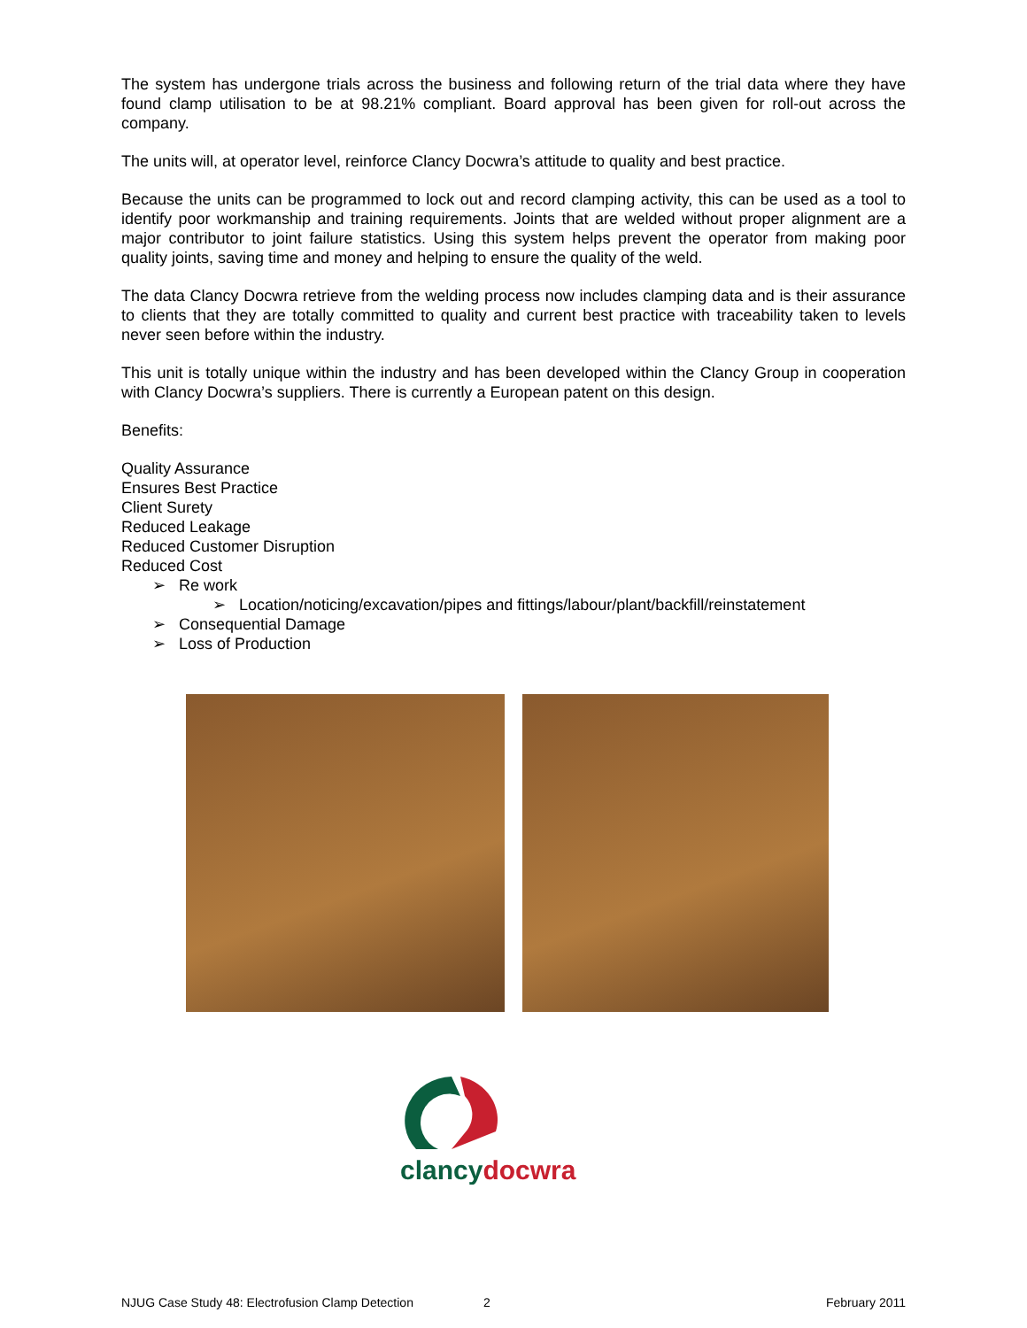The system has undergone trials across the business and following return of the trial data where they have found clamp utilisation to be at 98.21% compliant. Board approval has been given for roll-out across the company.
The units will, at operator level, reinforce Clancy Docwra’s attitude to quality and best practice.
Because the units can be programmed to lock out and record clamping activity, this can be used as a tool to identify poor workmanship and training requirements. Joints that are welded without proper alignment are a major contributor to joint failure statistics. Using this system helps prevent the operator from making poor quality joints, saving time and money and helping to ensure the quality of the weld.
The data Clancy Docwra retrieve from the welding process now includes clamping data and is their assurance to clients that they are totally committed to quality and current best practice with traceability taken to levels never seen before within the industry.
This unit is totally unique within the industry and has been developed within the Clancy Group in cooperation with Clancy Docwra’s suppliers. There is currently a European patent on this design.
Benefits:
Quality Assurance
Ensures Best Practice
Client Surety
Reduced Leakage
Reduced Customer Disruption
Reduced Cost
➢ Re work
➢ Location/noticing/excavation/pipes and fittings/labour/plant/backfill/reinstatement
➢ Consequential Damage
➢ Loss of Production
clancydocwra
NJUG Case Study 48: Electrofusion Clamp Detection 2 February 2011